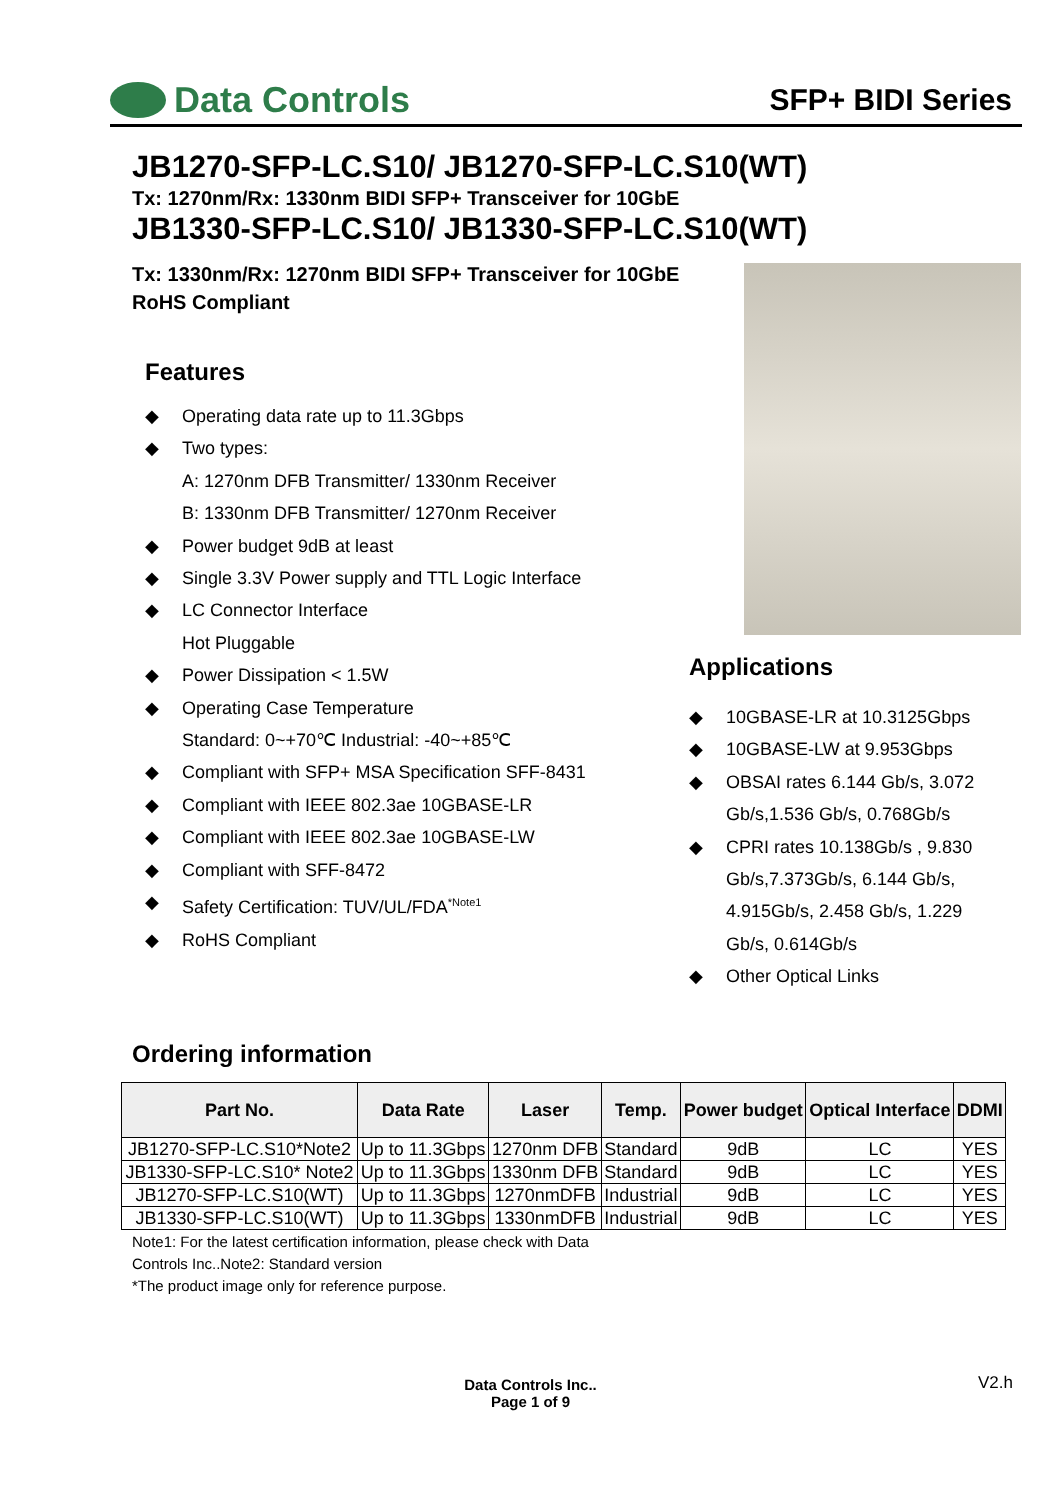Data Controls
SFP+ BIDI Series
JB1270-SFP-LC.S10/ JB1270-SFP-LC.S10(WT)
Tx: 1270nm/Rx: 1330nm BIDI SFP+ Transceiver for 10GbE
JB1330-SFP-LC.S10/ JB1330-SFP-LC.S10(WT)
Tx: 1330nm/Rx: 1270nm BIDI SFP+ Transceiver for 10GbE
RoHS Compliant
Features
◆ Operating data rate up to 11.3Gbps
◆ Two types:
A: 1270nm DFB Transmitter/ 1330nm Receiver
B: 1330nm DFB Transmitter/ 1270nm Receiver
◆ Power budget 9dB at least
◆ Single 3.3V Power supply and TTL Logic Interface
◆ LC Connector Interface
Hot Pluggable
◆ Power Dissipation < 1.5W
◆ Operating Case Temperature
Standard: 0~+70℃ Industrial: -40~+85℃
◆ Compliant with SFP+ MSA Specification SFF-8431
◆ Compliant with IEEE 802.3ae 10GBASE-LR
◆ Compliant with IEEE 802.3ae 10GBASE-LW
◆ Compliant with SFF-8472
◆ Safety Certification: TUV/UL/FDA<sup>*Note1</sup>
◆ RoHS Compliant
Applications
◆ 10GBASE-LR at 10.3125Gbps
◆ 10GBASE-LW at 9.953Gbps
◆ OBSAI rates 6.144 Gb/s, 3.072 Gb/s,1.536 Gb/s, 0.768Gb/s
◆ CPRI rates 10.138Gb/s , 9.830 Gb/s,7.373Gb/s, 6.144 Gb/s, 4.915Gb/s, 2.458 Gb/s, 1.229 Gb/s, 0.614Gb/s
◆ Other Optical Links
Ordering information
| Part No. | Data Rate | Laser | Temp. | Power budget | Optical Interface | DDMI |
| --- | --- | --- | --- | --- | --- | --- |
| JB1270-SFP-LC.S10*Note2 | Up to 11.3Gbps | 1270nm DFB | Standard | 9dB | LC | YES |
| JB1330-SFP-LC.S10* Note2 | Up to 11.3Gbps | 1330nm DFB | Standard | 9dB | LC | YES |
| JB1270-SFP-LC.S10(WT) | Up to 11.3Gbps | 1270nmDFB | Industrial | 9dB | LC | YES |
| JB1330-SFP-LC.S10(WT) | Up to 11.3Gbps | 1330nmDFB | Industrial | 9dB | LC | YES |
Note1: For the latest certification information, please check with Data
Controls Inc..Note2: Standard version
*The product image only for reference purpose.
Data Controls Inc..
Page 1 of 9
V2.h